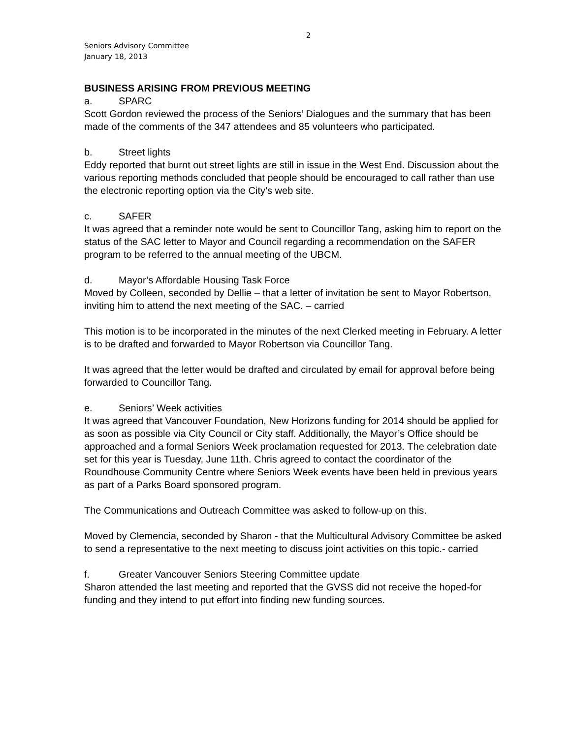2
Seniors Advisory Committee
January 18, 2013
BUSINESS ARISING FROM PREVIOUS MEETING
a. SPARC
Scott Gordon reviewed the process of the Seniors’ Dialogues and the summary that has been made of the comments of the 347 attendees and 85 volunteers who participated.
b. Street lights
Eddy reported that burnt out street lights are still in issue in the West End. Discussion about the various reporting methods concluded that people should be encouraged to call rather than use the electronic reporting option via the City’s web site.
c. SAFER
It was agreed that a reminder note would be sent to Councillor Tang, asking him to report on the status of the SAC letter to Mayor and Council regarding a recommendation on the SAFER program to be referred to the annual meeting of the UBCM.
d. Mayor’s Affordable Housing Task Force
Moved by Colleen, seconded by Dellie – that a letter of invitation be sent to Mayor Robertson, inviting him to attend the next meeting of the SAC. – carried
This motion is to be incorporated in the minutes of the next Clerked meeting in February. A letter is to be drafted and forwarded to Mayor Robertson via Councillor Tang.
It was agreed that the letter would be drafted and circulated by email for approval before being forwarded to Councillor Tang.
e. Seniors’ Week activities
It was agreed that Vancouver Foundation, New Horizons funding for 2014 should be applied for as soon as possible via City Council or City staff. Additionally, the Mayor’s Office should be approached and a formal Seniors Week proclamation requested for 2013. The celebration date set for this year is Tuesday, June 11th. Chris agreed to contact the coordinator of the Roundhouse Community Centre where Seniors Week events have been held in previous years as part of a Parks Board sponsored program.
The Communications and Outreach Committee was asked to follow-up on this.
Moved by Clemencia, seconded by Sharon - that the Multicultural Advisory Committee be asked to send a representative to the next meeting to discuss joint activities on this topic.- carried
f. Greater Vancouver Seniors Steering Committee update
Sharon attended the last meeting and reported that the GVSS did not receive the hoped-for funding and they intend to put effort into finding new funding sources.